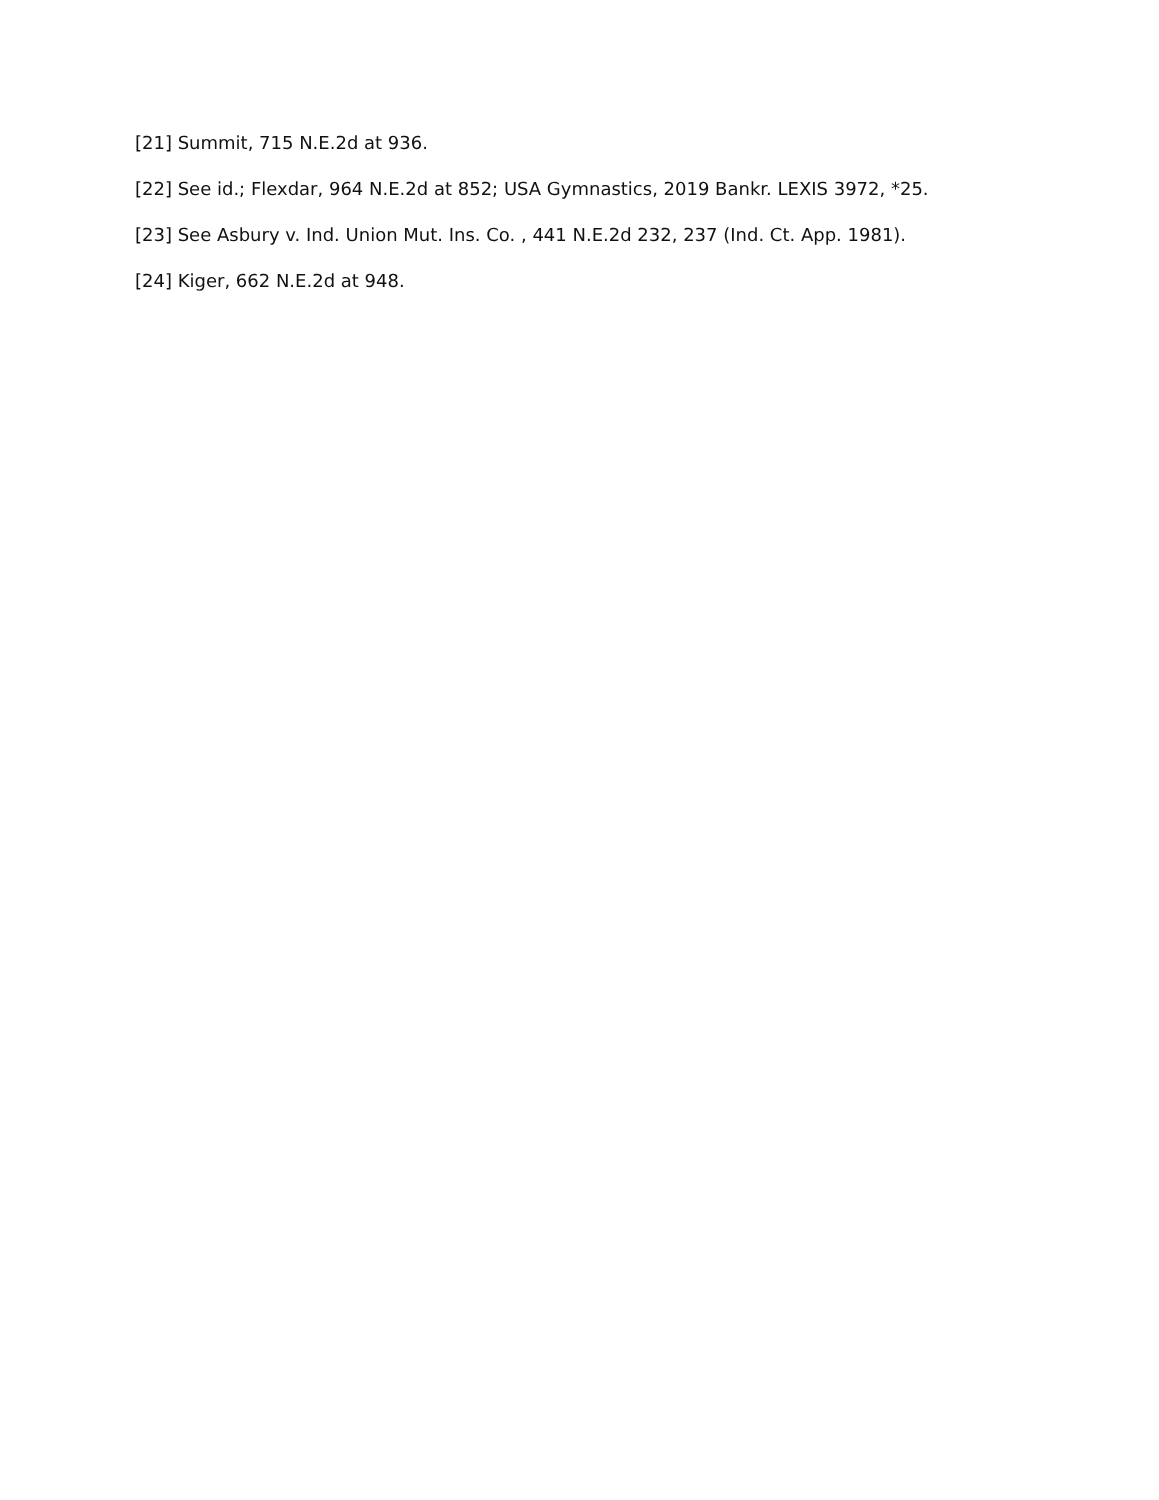[21] Summit, 715 N.E.2d at 936.
[22] See id.; Flexdar, 964 N.E.2d at 852; USA Gymnastics, 2019 Bankr. LEXIS 3972, *25.
[23] See Asbury v. Ind. Union Mut. Ins. Co. , 441 N.E.2d 232, 237 (Ind. Ct. App. 1981).
[24] Kiger, 662 N.E.2d at 948.